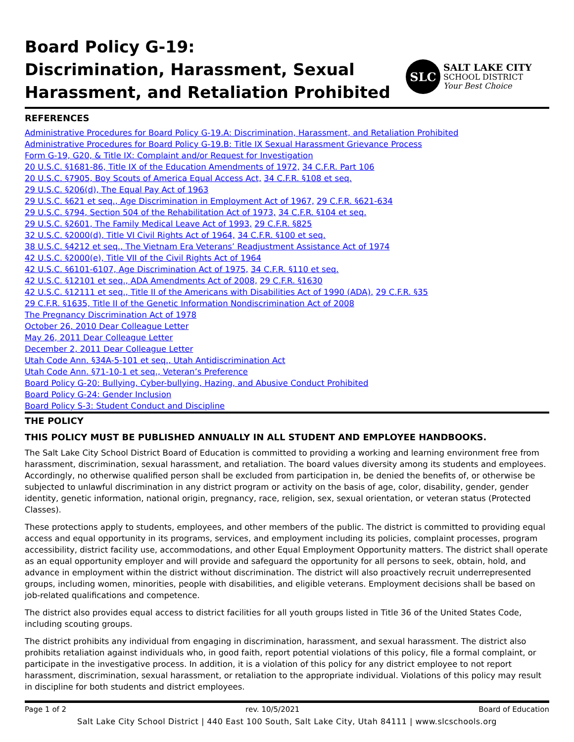Board Policy G-19:
Discrimination, Harassment, Sexual
Harassment, and Retaliation Prohibited
SLC
SALT LAKE CITY
SCHOOL DISTRICT
Your Best Choice
REFERENCES
Administrative Procedures for Board Policy G-19.A: Discrimination, Harassment, and Retaliation Prohibited
Administrative Procedures for Board Policy G-19.B: Title IX Sexual Harassment Grievance Process
Form G-19, G20, & Title IX: Complaint and/or Request for Investigation
20 U.S.C. §1681-86, Title IX of the Education Amendments of 1972, 34 C.F.R. Part 106
20 U.S.C. §7905, Boy Scouts of America Equal Access Act, 34 C.F.R. §108 et seq.
29 U.S.C. §206(d), The Equal Pay Act of 1963
29 U.S.C. §621 et seq., Age Discrimination in Employment Act of 1967, 29 C.F.R. §621-634
29 U.S.C. §794, Section 504 of the Rehabilitation Act of 1973, 34 C.F.R. §104 et seq.
29 U.S.C. §2601, The Family Medical Leave Act of 1993, 29 C.F.R. §825
32 U.S.C. §2000(d), Title VI Civil Rights Act of 1964, 34 C.F.R. §100 et seq.
38 U.S.C. §4212 et seq., The Vietnam Era Veterans’ Readjustment Assistance Act of 1974
42 U.S.C. §2000(e), Title VII of the Civil Rights Act of 1964
42 U.S.C. §6101-6107, Age Discrimination Act of 1975, 34 C.F.R. §110 et seq.
42 U.S.C. §12101 et seq., ADA Amendments Act of 2008, 29 C.F.R. §1630
42 U.S.C. §12111 et seq., Title II of the Americans with Disabilities Act of 1990 (ADA), 29 C.F.R. §35
29 C.F.R. §1635, Title II of the Genetic Information Nondiscrimination Act of 2008
The Pregnancy Discrimination Act of 1978
October 26, 2010 Dear Colleague Letter
May 26, 2011 Dear Colleague Letter
December 2, 2011 Dear Colleague Letter
Utah Code Ann. §34A-5-101 et seq., Utah Antidiscrimination Act
Utah Code Ann. §71-10-1 et seq., Veteran’s Preference
Board Policy G-20: Bullying, Cyber-bullying, Hazing, and Abusive Conduct Prohibited
Board Policy G-24: Gender Inclusion
Board Policy S-3: Student Conduct and Discipline
THE POLICY
THIS POLICY MUST BE PUBLISHED ANNUALLY IN ALL STUDENT AND EMPLOYEE HANDBOOKS.
The Salt Lake City School District Board of Education is committed to providing a working and learning environment free from harassment, discrimination, sexual harassment, and retaliation. The board values diversity among its students and employees. Accordingly, no otherwise qualified person shall be excluded from participation in, be denied the benefits of, or otherwise be subjected to unlawful discrimination in any district program or activity on the basis of age, color, disability, gender, gender identity, genetic information, national origin, pregnancy, race, religion, sex, sexual orientation, or veteran status (Protected Classes).
These protections apply to students, employees, and other members of the public. The district is committed to providing equal access and equal opportunity in its programs, services, and employment including its policies, complaint processes, program accessibility, district facility use, accommodations, and other Equal Employment Opportunity matters. The district shall operate as an equal opportunity employer and will provide and safeguard the opportunity for all persons to seek, obtain, hold, and advance in employment within the district without discrimination. The district will also proactively recruit underrepresented groups, including women, minorities, people with disabilities, and eligible veterans. Employment decisions shall be based on job-related qualifications and competence.
The district also provides equal access to district facilities for all youth groups listed in Title 36 of the United States Code, including scouting groups.
The district prohibits any individual from engaging in discrimination, harassment, and sexual harassment. The district also prohibits retaliation against individuals who, in good faith, report potential violations of this policy, file a formal complaint, or participate in the investigative process. In addition, it is a violation of this policy for any district employee to not report harassment, discrimination, sexual harassment, or retaliation to the appropriate individual. Violations of this policy may result in discipline for both students and district employees.
Page 1 of 2 rev. 10/5/2021 Board of Education
Salt Lake City School District | 440 East 100 South, Salt Lake City, Utah 84111 | www.slcschools.org